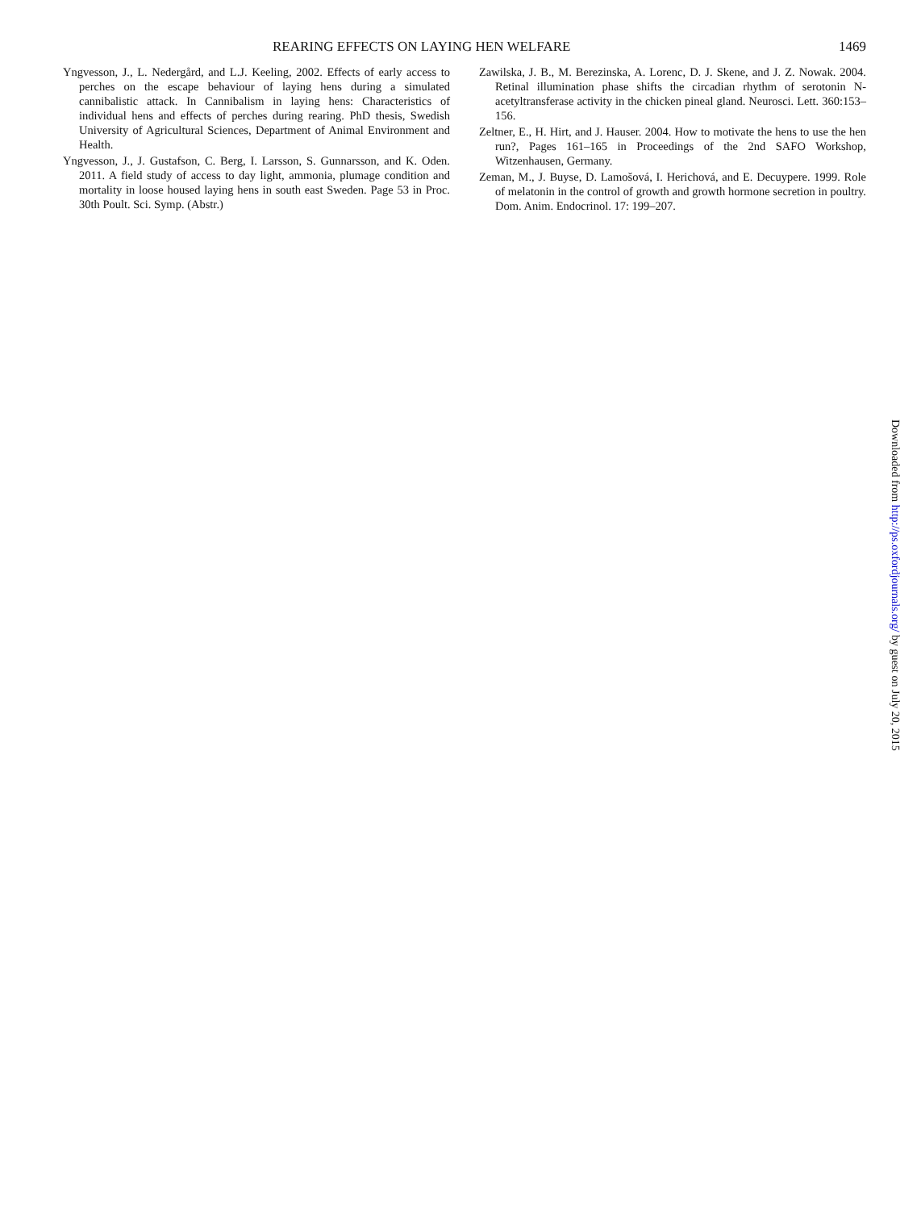REARING EFFECTS ON LAYING HEN WELFARE 1469
Yngvesson, J., L. Nedergård, and L.J. Keeling, 2002. Effects of early access to perches on the escape behaviour of laying hens during a simulated cannibalistic attack. In Cannibalism in laying hens: Characteristics of individual hens and effects of perches during rearing. PhD thesis, Swedish University of Agricultural Sciences, Department of Animal Environment and Health.
Yngvesson, J., J. Gustafson, C. Berg, I. Larsson, S. Gunnarsson, and K. Oden. 2011. A field study of access to day light, ammonia, plumage condition and mortality in loose housed laying hens in south east Sweden. Page 53 in Proc. 30th Poult. Sci. Symp. (Abstr.)
Zawilska, J. B., M. Berezinska, A. Lorenc, D. J. Skene, and J. Z. Nowak. 2004. Retinal illumination phase shifts the circadian rhythm of serotonin N-acetyltransferase activity in the chicken pineal gland. Neurosci. Lett. 360:153–156.
Zeltner, E., H. Hirt, and J. Hauser. 2004. How to motivate the hens to use the hen run?, Pages 161–165 in Proceedings of the 2nd SAFO Workshop, Witzenhausen, Germany.
Zeman, M., J. Buyse, D. Lamošová, I. Herichová, and E. Decuypere. 1999. Role of melatonin in the control of growth and growth hormone secretion in poultry. Dom. Anim. Endocrinol. 17: 199–207.
Downloaded from http://ps.oxfordjournals.org/ by guest on July 20, 2015